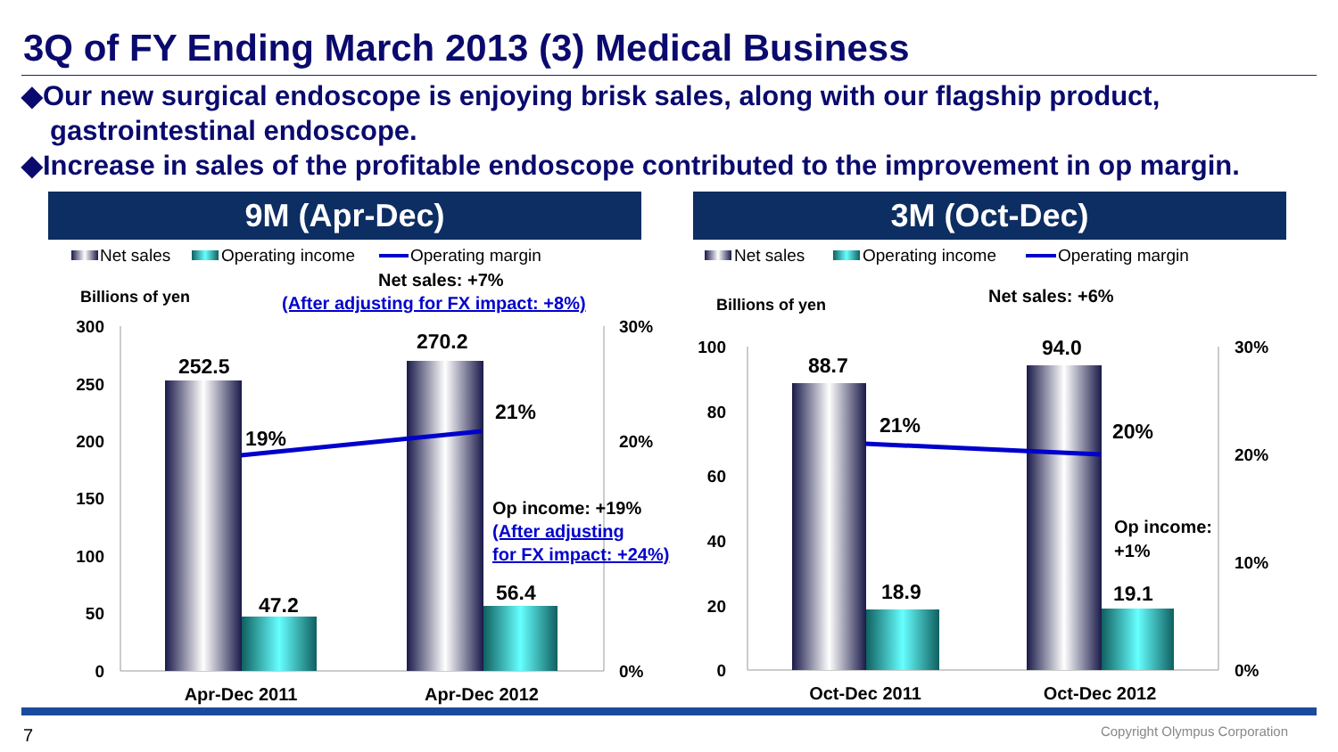3Q of FY Ending March 2013 (3) Medical Business
◆Our new surgical endoscope is enjoying brisk sales, along with our flagship product,
gastrointestinal endoscope.
◆Increase in sales of the profitable endoscope contributed to the improvement in op margin.
9M (Apr-Dec) 3M (Oct-Dec)
Net sales
Operating income
Operating margin
Net sales
Operating income
Operating margin
Billions of yen
Billions of yen
Net sales: +7%
(After adjusting for FX impact: +8%)
Net sales: +6%
300
250
200
150
100
50
0
30%
20%
0%
252.5
47.2
270.2
56.4
19%
21%
Op income: +19%
(After adjusting
for FX impact: +24%)
Apr-Dec 2011
Apr-Dec 2012
100
80
60
40
20
0
30%
20%
10%
0%
88.7
18.9
94.0
19.1
21%
20%
Op income:
+1%
Oct-Dec 2011
Oct-Dec 2012
7 Copyright Olympus Corporation